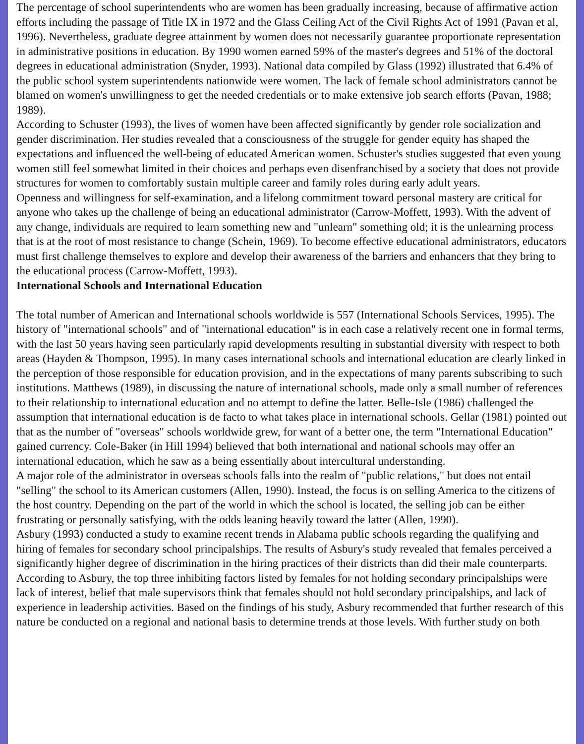The percentage of school superintendents who are women has been gradually increasing, because of affirmative action efforts including the passage of Title IX in 1972 and the Glass Ceiling Act of the Civil Rights Act of 1991 (Pavan et al, 1996). Nevertheless, graduate degree attainment by women does not necessarily guarantee proportionate representation in administrative positions in education. By 1990 women earned 59% of the master's degrees and 51% of the doctoral degrees in educational administration (Snyder, 1993). National data compiled by Glass (1992) illustrated that 6.4% of the public school system superintendents nationwide were women. The lack of female school administrators cannot be blamed on women's unwillingness to get the needed credentials or to make extensive job search efforts (Pavan, 1988; 1989).
According to Schuster (1993), the lives of women have been affected significantly by gender role socialization and gender discrimination. Her studies revealed that a consciousness of the struggle for gender equity has shaped the expectations and influenced the well-being of educated American women. Schuster's studies suggested that even young women still feel somewhat limited in their choices and perhaps even disenfranchised by a society that does not provide structures for women to comfortably sustain multiple career and family roles during early adult years.
Openness and willingness for self-examination, and a lifelong commitment toward personal mastery are critical for anyone who takes up the challenge of being an educational administrator (Carrow-Moffett, 1993). With the advent of any change, individuals are required to learn something new and "unlearn" something old; it is the unlearning process that is at the root of most resistance to change (Schein, 1969). To become effective educational administrators, educators must first challenge themselves to explore and develop their awareness of the barriers and enhancers that they bring to the educational process (Carrow-Moffett, 1993).
International Schools and International Education
The total number of American and International schools worldwide is 557 (International Schools Services, 1995). The history of "international schools" and of "international education" is in each case a relatively recent one in formal terms, with the last 50 years having seen particularly rapid developments resulting in substantial diversity with respect to both areas (Hayden & Thompson, 1995). In many cases international schools and international education are clearly linked in the perception of those responsible for education provision, and in the expectations of many parents subscribing to such institutions. Matthews (1989), in discussing the nature of international schools, made only a small number of references to their relationship to international education and no attempt to define the latter. Belle-Isle (1986) challenged the assumption that international education is de facto to what takes place in international schools. Gellar (1981) pointed out that as the number of "overseas" schools worldwide grew, for want of a better one, the term "International Education" gained currency. Cole-Baker (in Hill 1994) believed that both international and national schools may offer an international education, which he saw as a being essentially about intercultural understanding.
A major role of the administrator in overseas schools falls into the realm of "public relations," but does not entail "selling" the school to its American customers (Allen, 1990). Instead, the focus is on selling America to the citizens of the host country. Depending on the part of the world in which the school is located, the selling job can be either frustrating or personally satisfying, with the odds leaning heavily toward the latter (Allen, 1990).
Asbury (1993) conducted a study to examine recent trends in Alabama public schools regarding the qualifying and hiring of females for secondary school principalships. The results of Asbury's study revealed that females perceived a significantly higher degree of discrimination in the hiring practices of their districts than did their male counterparts. According to Asbury, the top three inhibiting factors listed by females for not holding secondary principalships were lack of interest, belief that male supervisors think that females should not hold secondary principalships, and lack of experience in leadership activities. Based on the findings of his study, Asbury recommended that further research of this nature be conducted on a regional and national basis to determine trends at those levels. With further study on both